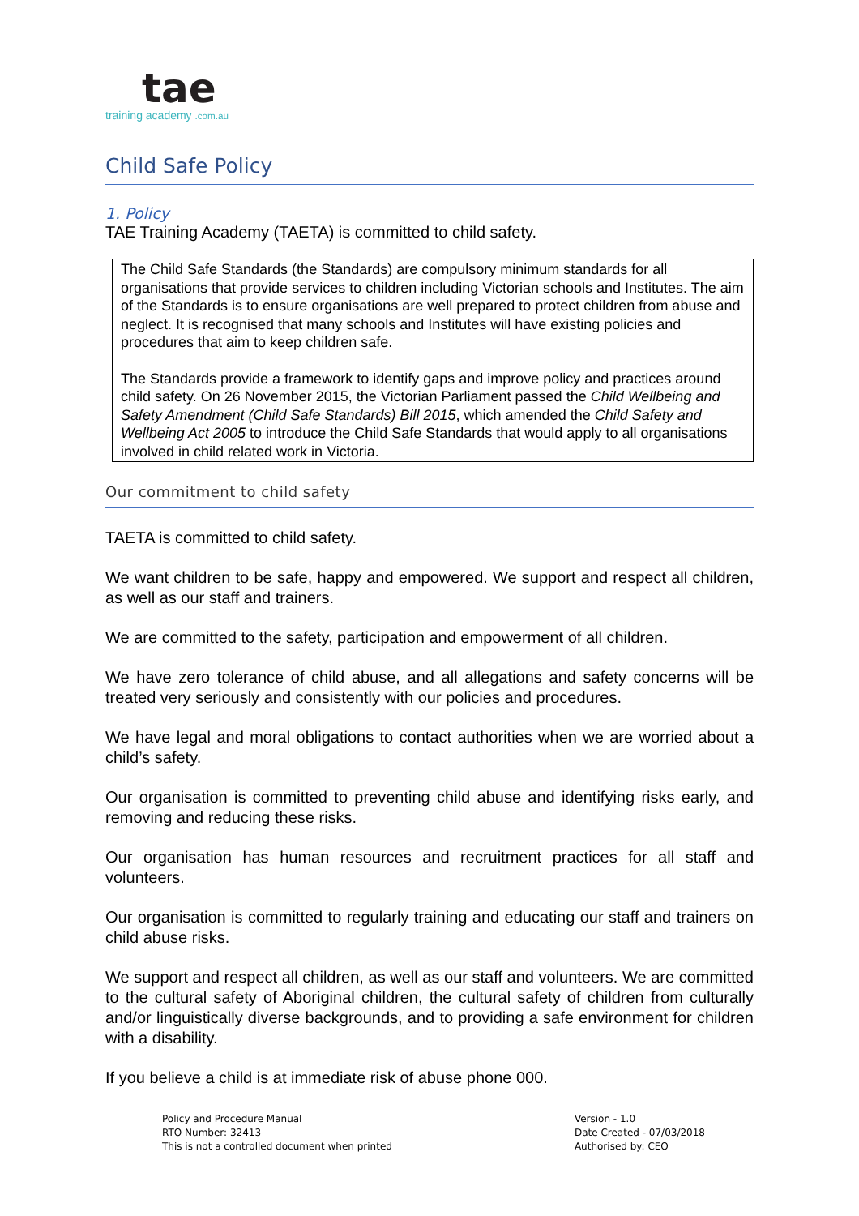tae
training academy .com.au
Child Safe Policy
1. Policy
TAE Training Academy (TAETA) is committed to child safety.
The Child Safe Standards (the Standards) are compulsory minimum standards for all organisations that provide services to children including Victorian schools and Institutes. The aim of the Standards is to ensure organisations are well prepared to protect children from abuse and neglect. It is recognised that many schools and Institutes will have existing policies and procedures that aim to keep children safe.
The Standards provide a framework to identify gaps and improve policy and practices around child safety. On 26 November 2015, the Victorian Parliament passed the Child Wellbeing and Safety Amendment (Child Safe Standards) Bill 2015, which amended the Child Safety and Wellbeing Act 2005 to introduce the Child Safe Standards that would apply to all organisations involved in child related work in Victoria.
Our commitment to child safety
TAETA is committed to child safety.
We want children to be safe, happy and empowered. We support and respect all children, as well as our staff and trainers.
We are committed to the safety, participation and empowerment of all children.
We have zero tolerance of child abuse, and all allegations and safety concerns will be treated very seriously and consistently with our policies and procedures.
We have legal and moral obligations to contact authorities when we are worried about a child’s safety.
Our organisation is committed to preventing child abuse and identifying risks early, and removing and reducing these risks.
Our organisation has human resources and recruitment practices for all staff and volunteers.
Our organisation is committed to regularly training and educating our staff and trainers on child abuse risks.
We support and respect all children, as well as our staff and volunteers. We are committed to the cultural safety of Aboriginal children, the cultural safety of children from culturally and/or linguistically diverse backgrounds, and to providing a safe environment for children with a disability.
If you believe a child is at immediate risk of abuse phone 000.
Policy and Procedure Manual
RTO Number: 32413
This is not a controlled document when printed
Version - 1.0
Date Created - 07/03/2018
Authorised by: CEO